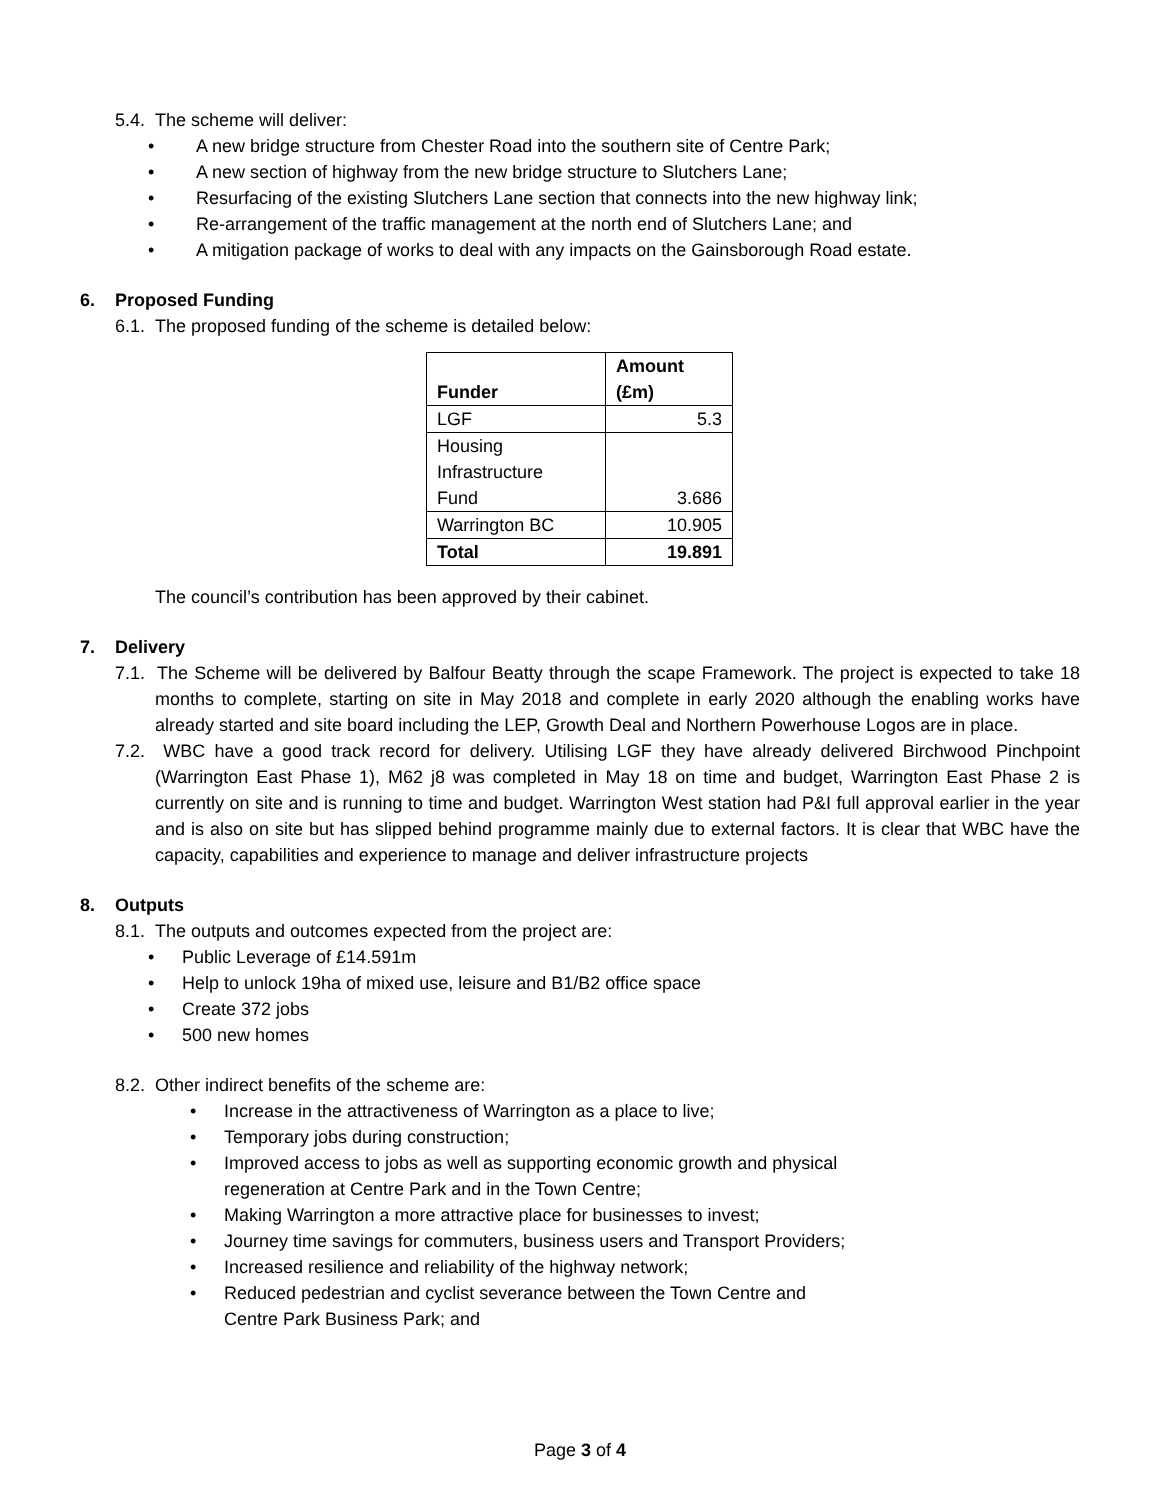5.4. The scheme will deliver:
• A new bridge structure from Chester Road into the southern site of Centre Park;
• A new section of highway from the new bridge structure to Slutchers Lane;
• Resurfacing of the existing Slutchers Lane section that connects into the new highway link;
• Re-arrangement of the traffic management at the north end of Slutchers Lane; and
• A mitigation package of works to deal with any impacts on the Gainsborough Road estate.
6. Proposed Funding
6.1. The proposed funding of the scheme is detailed below:
| Funder | Amount (£m) |
| --- | --- |
| LGF | 5.3 |
| Housing Infrastructure Fund | 3.686 |
| Warrington BC | 10.905 |
| Total | 19.891 |
The council’s contribution has been approved by their cabinet.
7. Delivery
7.1. The Scheme will be delivered by Balfour Beatty through the scape Framework. The project is expected to take 18 months to complete, starting on site in May 2018 and complete in early 2020 although the enabling works have already started and site board including the LEP, Growth Deal and Northern Powerhouse Logos are in place.
7.2. WBC have a good track record for delivery. Utilising LGF they have already delivered Birchwood Pinchpoint (Warrington East Phase 1), M62 j8 was completed in May 18 on time and budget, Warrington East Phase 2 is currently on site and is running to time and budget. Warrington West station had P&I full approval earlier in the year and is also on site but has slipped behind programme mainly due to external factors. It is clear that WBC have the capacity, capabilities and experience to manage and deliver infrastructure projects
8. Outputs
8.1. The outputs and outcomes expected from the project are:
• Public Leverage of £14.591m
• Help to unlock 19ha of mixed use, leisure and B1/B2 office space
• Create 372 jobs
• 500 new homes
8.2. Other indirect benefits of the scheme are:
• Increase in the attractiveness of Warrington as a place to live;
• Temporary jobs during construction;
• Improved access to jobs as well as supporting economic growth and physical
regeneration at Centre Park and in the Town Centre;
• Making Warrington a more attractive place for businesses to invest;
• Journey time savings for commuters, business users and Transport Providers;
• Increased resilience and reliability of the highway network;
• Reduced pedestrian and cyclist severance between the Town Centre and
Centre Park Business Park; and
Page 3 of 4